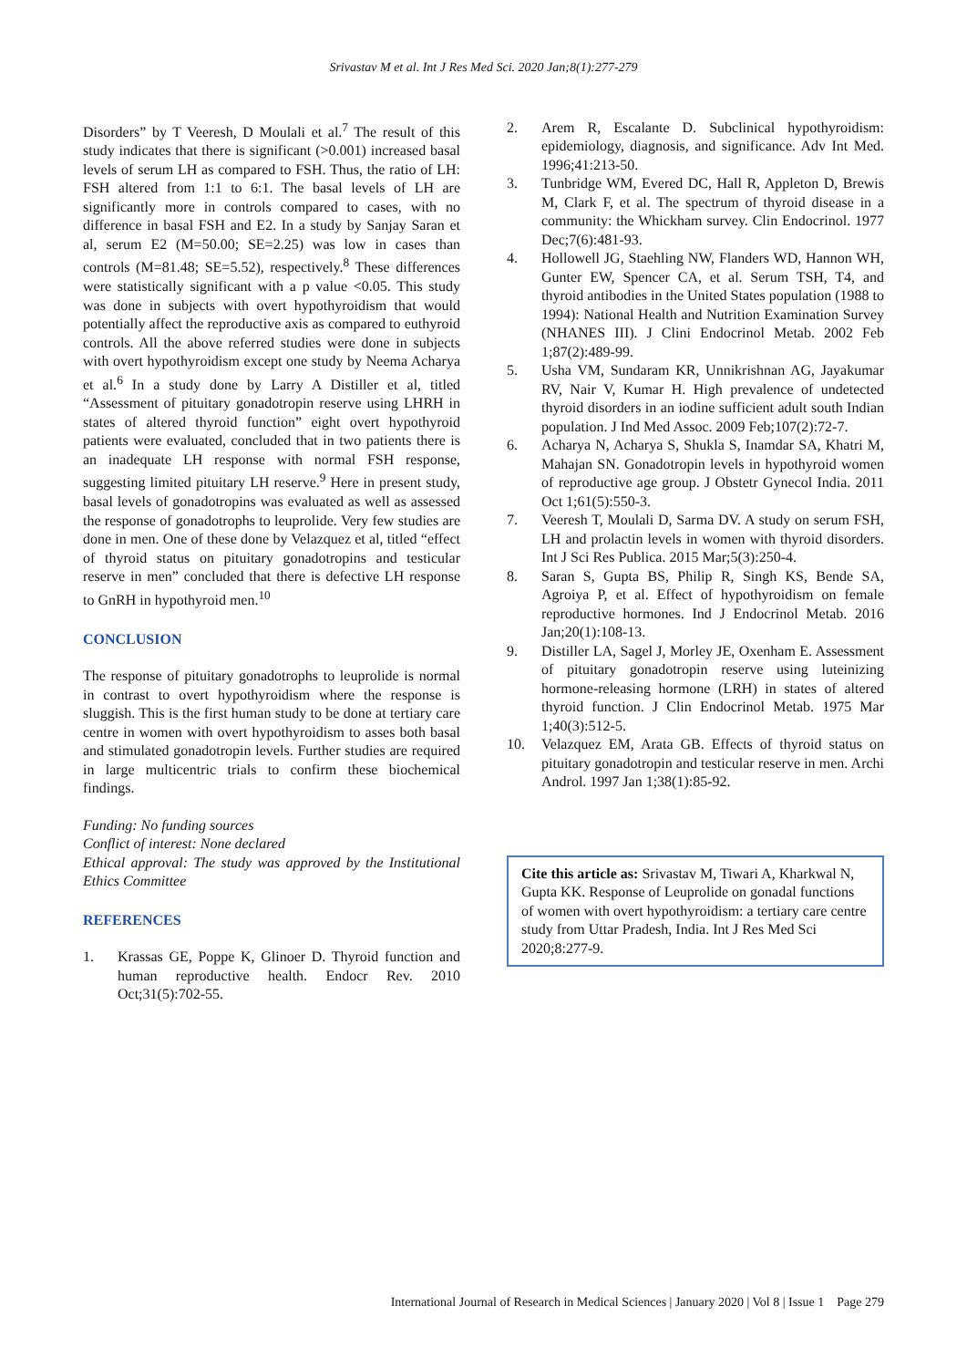Srivastav M et al. Int J Res Med Sci. 2020 Jan;8(1):277-279
Disorders” by T Veeresh, D Moulali et al.<sup>7</sup> The result of this study indicates that there is significant (>0.001) increased basal levels of serum LH as compared to FSH. Thus, the ratio of LH: FSH altered from 1:1 to 6:1. The basal levels of LH are significantly more in controls compared to cases, with no difference in basal FSH and E2. In a study by Sanjay Saran et al, serum E2 (M=50.00; SE=2.25) was low in cases than controls (M=81.48; SE=5.52), respectively.<sup>8</sup> These differences were statistically significant with a p value <0.05. This study was done in subjects with overt hypothyroidism that would potentially affect the reproductive axis as compared to euthyroid controls. All the above referred studies were done in subjects with overt hypothyroidism except one study by Neema Acharya et al.<sup>6</sup> In a study done by Larry A Distiller et al, titled “Assessment of pituitary gonadotropin reserve using LHRH in states of altered thyroid function” eight overt hypothyroid patients were evaluated, concluded that in two patients there is an inadequate LH response with normal FSH response, suggesting limited pituitary LH reserve.<sup>9</sup> Here in present study, basal levels of gonadotropins was evaluated as well as assessed the response of gonadotrophs to leuprolide. Very few studies are done in men. One of these done by Velazquez et al, titled “effect of thyroid status on pituitary gonadotropins and testicular reserve in men” concluded that there is defective LH response to GnRH in hypothyroid men.<sup>10</sup>
CONCLUSION
The response of pituitary gonadotrophs to leuprolide is normal in contrast to overt hypothyroidism where the response is sluggish. This is the first human study to be done at tertiary care centre in women with overt hypothyroidism to asses both basal and stimulated gonadotropin levels. Further studies are required in large multicentric trials to confirm these biochemical findings.
Funding: No funding sources
Conflict of interest: None declared
Ethical approval: The study was approved by the Institutional Ethics Committee
REFERENCES
1. Krassas GE, Poppe K, Glinoer D. Thyroid function and human reproductive health. Endocr Rev. 2010 Oct;31(5):702-55.
2. Arem R, Escalante D. Subclinical hypothyroidism: epidemiology, diagnosis, and significance. Adv Int Med. 1996;41:213-50.
3. Tunbridge WM, Evered DC, Hall R, Appleton D, Brewis M, Clark F, et al. The spectrum of thyroid disease in a community: the Whickham survey. Clin Endocrinol. 1977 Dec;7(6):481-93.
4. Hollowell JG, Staehling NW, Flanders WD, Hannon WH, Gunter EW, Spencer CA, et al. Serum TSH, T4, and thyroid antibodies in the United States population (1988 to 1994): National Health and Nutrition Examination Survey (NHANES III). J Clini Endocrinol Metab. 2002 Feb 1;87(2):489-99.
5. Usha VM, Sundaram KR, Unnikrishnan AG, Jayakumar RV, Nair V, Kumar H. High prevalence of undetected thyroid disorders in an iodine sufficient adult south Indian population. J Ind Med Assoc. 2009 Feb;107(2):72-7.
6. Acharya N, Acharya S, Shukla S, Inamdar SA, Khatri M, Mahajan SN. Gonadotropin levels in hypothyroid women of reproductive age group. J Obstetr Gynecol India. 2011 Oct 1;61(5):550-3.
7. Veeresh T, Moulali D, Sarma DV. A study on serum FSH, LH and prolactin levels in women with thyroid disorders. Int J Sci Res Publica. 2015 Mar;5(3):250-4.
8. Saran S, Gupta BS, Philip R, Singh KS, Bende SA, Agroiya P, et al. Effect of hypothyroidism on female reproductive hormones. Ind J Endocrinol Metab. 2016 Jan;20(1):108-13.
9. Distiller LA, Sagel J, Morley JE, Oxenham E. Assessment of pituitary gonadotropin reserve using luteinizing hormone-releasing hormone (LRH) in states of altered thyroid function. J Clin Endocrinol Metab. 1975 Mar 1;40(3):512-5.
10. Velazquez EM, Arata GB. Effects of thyroid status on pituitary gonadotropin and testicular reserve in men. Archi Androl. 1997 Jan 1;38(1):85-92.
Cite this article as: Srivastav M, Tiwari A, Kharkwal N, Gupta KK. Response of Leuprolide on gonadal functions of women with overt hypothyroidism: a tertiary care centre study from Uttar Pradesh, India. Int J Res Med Sci 2020;8:277-9.
International Journal of Research in Medical Sciences | January 2020 | Vol 8 | Issue 1 Page 279